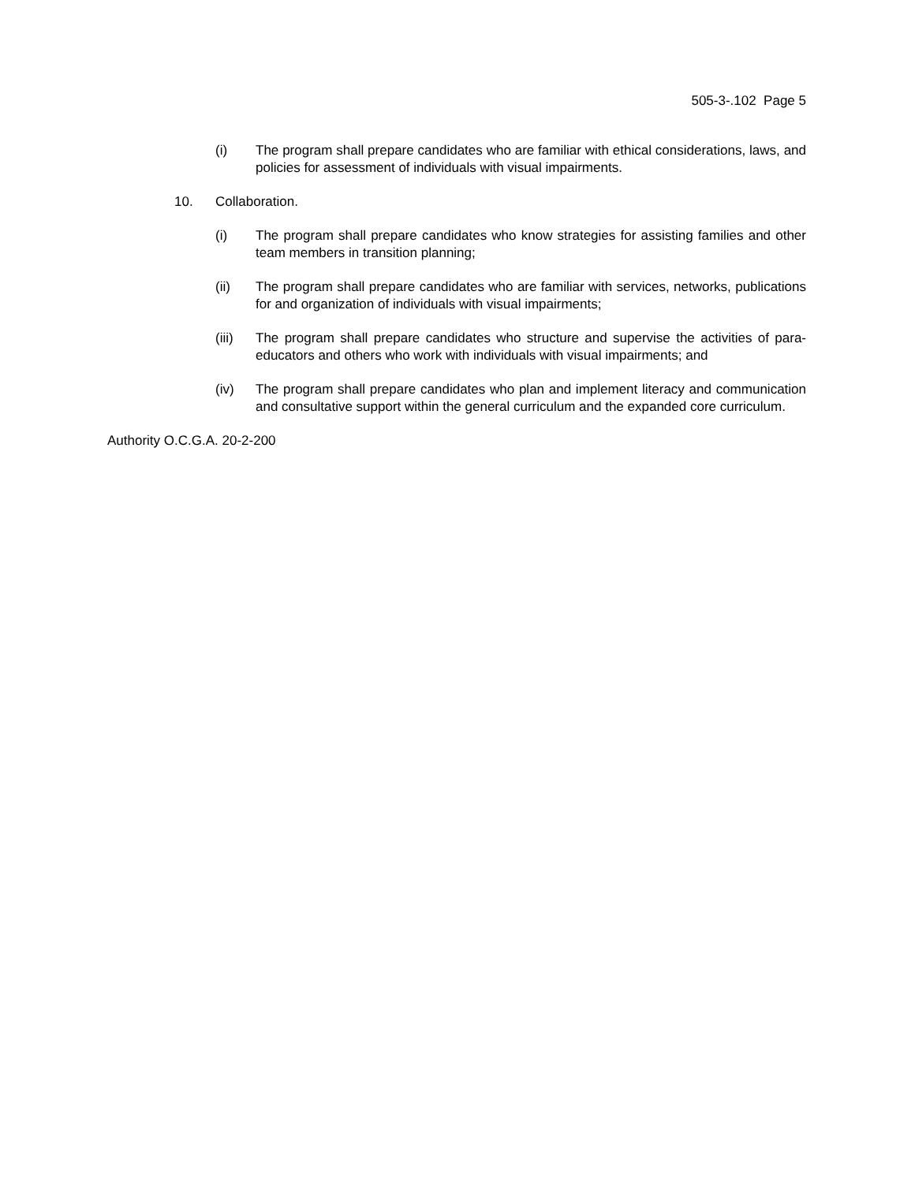505-3-.102 Page 5
(i) The program shall prepare candidates who are familiar with ethical considerations, laws, and policies for assessment of individuals with visual impairments.
10. Collaboration.
(i) The program shall prepare candidates who know strategies for assisting families and other team members in transition planning;
(ii) The program shall prepare candidates who are familiar with services, networks, publications for and organization of individuals with visual impairments;
(iii) The program shall prepare candidates who structure and supervise the activities of para-educators and others who work with individuals with visual impairments; and
(iv) The program shall prepare candidates who plan and implement literacy and communication and consultative support within the general curriculum and the expanded core curriculum.
Authority O.C.G.A. 20-2-200